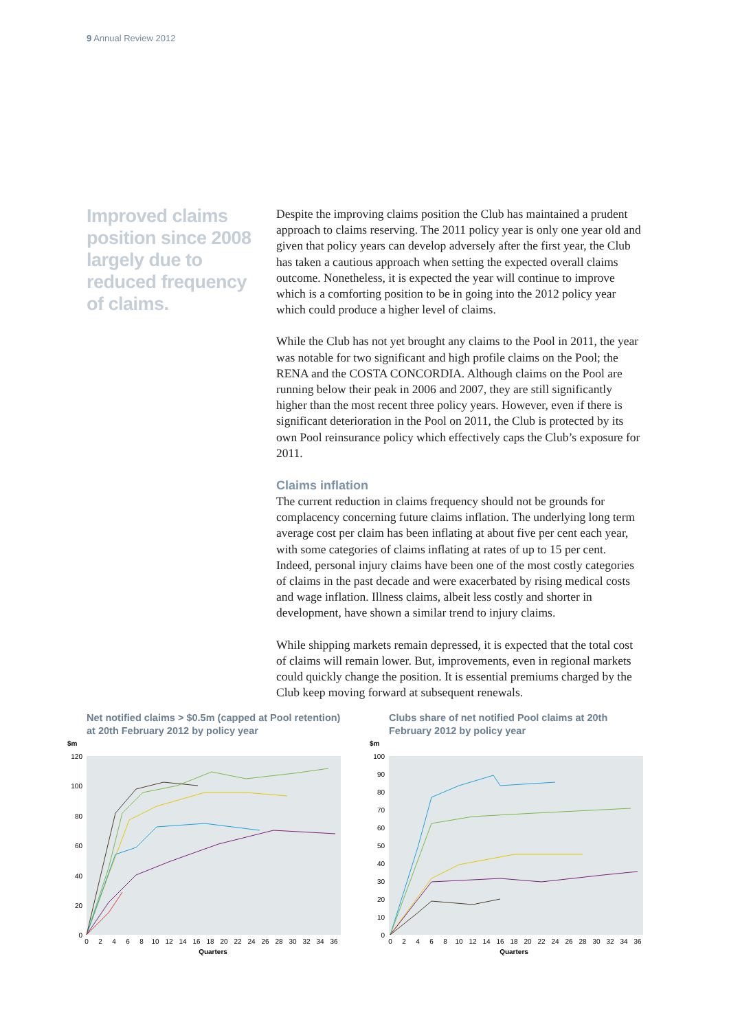9 Annual Review 2012
Improved claims position since 2008 largely due to reduced frequency of claims.
Despite the improving claims position the Club has maintained a prudent approach to claims reserving. The 2011 policy year is only one year old and given that policy years can develop adversely after the first year, the Club has taken a cautious approach when setting the expected overall claims outcome. Nonetheless, it is expected the year will continue to improve which is a comforting position to be in going into the 2012 policy year which could produce a higher level of claims.
While the Club has not yet brought any claims to the Pool in 2011, the year was notable for two significant and high profile claims on the Pool; the RENA and the COSTA CONCORDIA. Although claims on the Pool are running below their peak in 2006 and 2007, they are still significantly higher than the most recent three policy years. However, even if there is significant deterioration in the Pool on 2011, the Club is protected by its own Pool reinsurance policy which effectively caps the Club’s exposure for 2011.
Claims inflation
The current reduction in claims frequency should not be grounds for complacency concerning future claims inflation. The underlying long term average cost per claim has been inflating at about five per cent each year, with some categories of claims inflating at rates of up to 15 per cent. Indeed, personal injury claims have been one of the most costly categories of claims in the past decade and were exacerbated by rising medical costs and wage inflation. Illness claims, albeit less costly and shorter in development, have shown a similar trend to injury claims.
While shipping markets remain depressed, it is expected that the total cost of claims will remain lower. But, improvements, even in regional markets could quickly change the position. It is essential premiums charged by the Club keep moving forward at subsequent renewals.
Net notified claims > $0.5m (capped at Pool retention) at 20th February 2012 by policy year
$m
120
100
80
60
40
20
0
0
2
4
6
8
10
12
14
16
18
20
22
24
26
28
30
32
34
36
Quarters
Clubs share of net notified Pool claims at 20th February 2012 by policy year
$m
100
90
80
70
60
50
40
30
20
10
0
0
2
4
6
8
10
12
14
16
18
20
22
24
26
28
30
32
34
36
Quarters